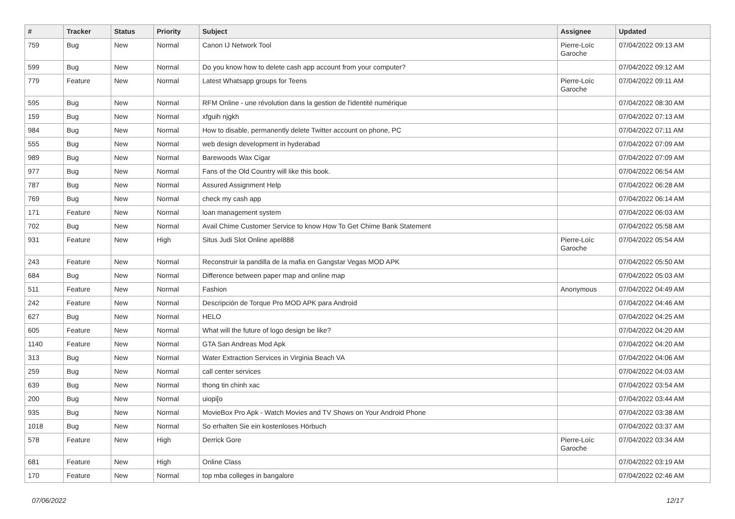| # | Tracker | Status | Priority | Subject | Assignee | Updated |
| --- | --- | --- | --- | --- | --- | --- |
| 759 | Bug | New | Normal | Canon IJ Network Tool | Pierre-Loïc Garoche | 07/04/2022 09:13 AM |
| 599 | Bug | New | Normal | Do you know how to delete cash app account from your computer? | | 07/04/2022 09:12 AM |
| 779 | Feature | New | Normal | Latest Whatsapp groups for Teens | Pierre-Loïc Garoche | 07/04/2022 09:11 AM |
| 595 | Bug | New | Normal | RFM Online - une révolution dans la gestion de l'identité numérique | | 07/04/2022 08:30 AM |
| 159 | Bug | New | Normal | xfguih njgkh | | 07/04/2022 07:13 AM |
| 984 | Bug | New | Normal | How to disable, permanently delete Twitter account on phone, PC | | 07/04/2022 07:11 AM |
| 555 | Bug | New | Normal | web design development in hyderabad | | 07/04/2022 07:09 AM |
| 989 | Bug | New | Normal | Barewoods Wax Cigar | | 07/04/2022 07:09 AM |
| 977 | Bug | New | Normal | Fans of the Old Country will like this book. | | 07/04/2022 06:54 AM |
| 787 | Bug | New | Normal | Assured Assignment Help | | 07/04/2022 06:28 AM |
| 769 | Bug | New | Normal | check my cash app | | 07/04/2022 06:14 AM |
| 171 | Feature | New | Normal | loan management system | | 07/04/2022 06:03 AM |
| 702 | Bug | New | Normal | Avail Chime Customer Service to know How To Get Chime Bank Statement | | 07/04/2022 05:58 AM |
| 931 | Feature | New | High | Situs Judi Slot Online apel888 | Pierre-Loïc Garoche | 07/04/2022 05:54 AM |
| 243 | Feature | New | Normal | Reconstruir la pandilla de la mafia en Gangstar Vegas MOD APK | | 07/04/2022 05:50 AM |
| 684 | Bug | New | Normal | Difference between paper map and online map | | 07/04/2022 05:03 AM |
| 511 | Feature | New | Normal | Fashion | Anonymous | 07/04/2022 04:49 AM |
| 242 | Feature | New | Normal | Descripción de Torque Pro MOD APK para Android | | 07/04/2022 04:46 AM |
| 627 | Bug | New | Normal | HELO | | 07/04/2022 04:25 AM |
| 605 | Feature | New | Normal | What will the future of logo design be like? | | 07/04/2022 04:20 AM |
| 1140 | Feature | New | Normal | GTA San Andreas Mod Apk | | 07/04/2022 04:20 AM |
| 313 | Bug | New | Normal | Water Extraction Services in Virginia Beach VA | | 07/04/2022 04:06 AM |
| 259 | Bug | New | Normal | call center services | | 07/04/2022 04:03 AM |
| 639 | Bug | New | Normal | thong tin chinh xac | | 07/04/2022 03:54 AM |
| 200 | Bug | New | Normal | uiopi[o | | 07/04/2022 03:44 AM |
| 935 | Bug | New | Normal | MovieBox Pro Apk - Watch Movies and TV Shows on Your Android Phone | | 07/04/2022 03:38 AM |
| 1018 | Bug | New | Normal | So erhalten Sie ein kostenloses Hörbuch | | 07/04/2022 03:37 AM |
| 578 | Feature | New | High | Derrick Gore | Pierre-Loïc Garoche | 07/04/2022 03:34 AM |
| 681 | Feature | New | High | Online Class | | 07/04/2022 03:19 AM |
| 170 | Feature | New | Normal | top mba colleges in bangalore | | 07/04/2022 02:46 AM |
07/06/2022 12/17